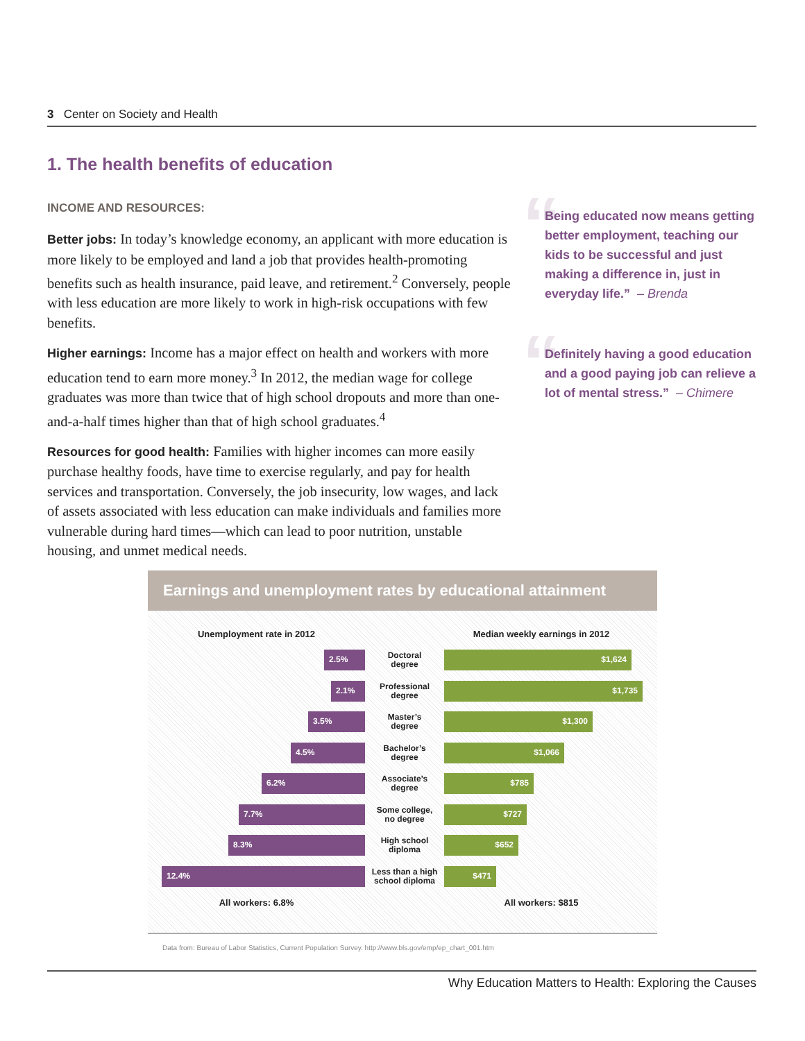3 Center on Society and Health
1. The health benefits of education
INCOME AND RESOURCES:
Better jobs: In today’s knowledge economy, an applicant with more education is more likely to be employed and land a job that provides health-promoting benefits such as health insurance, paid leave, and retirement.<sup>2</sup> Conversely, people with less education are more likely to work in high-risk occupations with few benefits.
Higher earnings: Income has a major effect on health and workers with more education tend to earn more money.<sup>3</sup> In 2012, the median wage for college graduates was more than twice that of high school dropouts and more than one-and-a-half times higher than that of high school graduates.<sup>4</sup>
Resources for good health: Families with higher incomes can more easily purchase healthy foods, have time to exercise regularly, and pay for health services and transportation. Conversely, the job insecurity, low wages, and lack of assets associated with less education can make individuals and families more vulnerable during hard times—which can lead to poor nutrition, unstable housing, and unmet medical needs.
“Being educated now means getting better employment, teaching our kids to be successful and just making a difference in, just in everyday life.” – Brenda
“Definitely having a good education and a good paying job can relieve a lot of mental stress.” – Chimere
Earnings and unemployment rates by educational attainment
Unemployment rate in 2012 Median weekly earnings in 2012
2.5%
Doctoral
degree
$1,624
2.1%
Professional
degree
$1,735
3.5%
Master’s
degree
$1,300
4.5%
Bachelor’s
degree
$1,066
6.2%
Associate’s
degree
$785
7.7%
Some college,
no degree
$727
8.3%
High school
diploma
$652
12.4%
Less than a high
school diploma
$471
All workers: 6.8% All workers: $815
Data from: Bureau of Labor Statistics, Current Population Survey. http://www.bls.gov/emp/ep_chart_001.htm
Why Education Matters to Health: Exploring the Causes